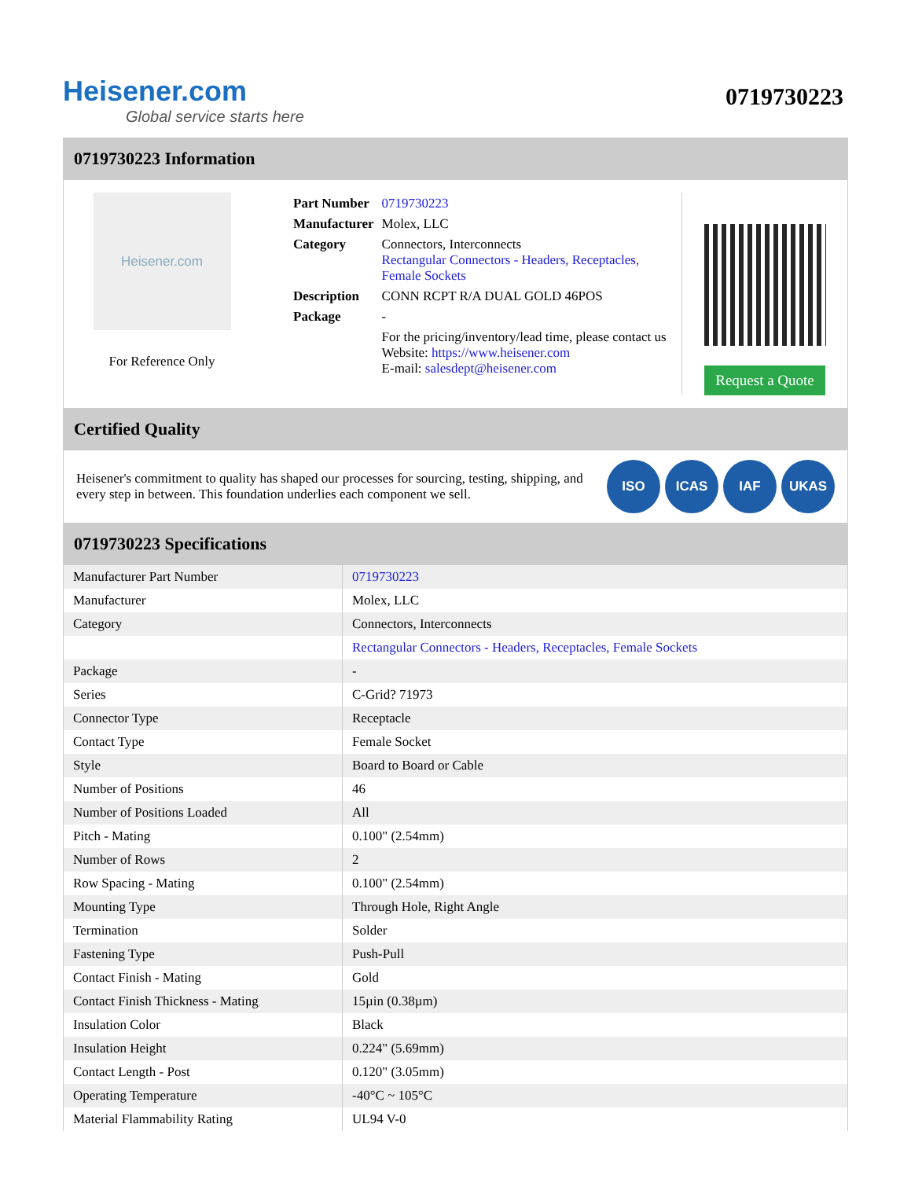Heisener.com
Global service starts here
0719730223
0719730223 Information
Heisener.com
For Reference Only
| Part Number | 0719730223 |
| Manufacturer | Molex, LLC |
| Category | Connectors, Interconnects Rectangular Connectors - Headers, Receptacles, Female Sockets |
| Description | CONN RCPT R/A DUAL GOLD 46POS |
| Package | - |
| | For the pricing/inventory/lead time, please contact us Website: https://www.heisener.com E-mail: salesdept@heisener.com |
Request a Quote
Certified Quality
Heisener's commitment to quality has shaped our processes for sourcing, testing, shipping, and every step in between. This foundation underlies each component we sell.
ISO ICAS IAF UKAS
0719730223 Specifications
| Manufacturer Part Number | 0719730223 |
| Manufacturer | Molex, LLC |
| Category | Connectors, Interconnects |
| | Rectangular Connectors - Headers, Receptacles, Female Sockets |
| Package | - |
| Series | C-Grid? 71973 |
| Connector Type | Receptacle |
| Contact Type | Female Socket |
| Style | Board to Board or Cable |
| Number of Positions | 46 |
| Number of Positions Loaded | All |
| Pitch - Mating | 0.100" (2.54mm) |
| Number of Rows | 2 |
| Row Spacing - Mating | 0.100" (2.54mm) |
| Mounting Type | Through Hole, Right Angle |
| Termination | Solder |
| Fastening Type | Push-Pull |
| Contact Finish - Mating | Gold |
| Contact Finish Thickness - Mating | 15µin (0.38µm) |
| Insulation Color | Black |
| Insulation Height | 0.224" (5.69mm) |
| Contact Length - Post | 0.120" (3.05mm) |
| Operating Temperature | -40°C ~ 105°C |
| Material Flammability Rating | UL94 V-0 |